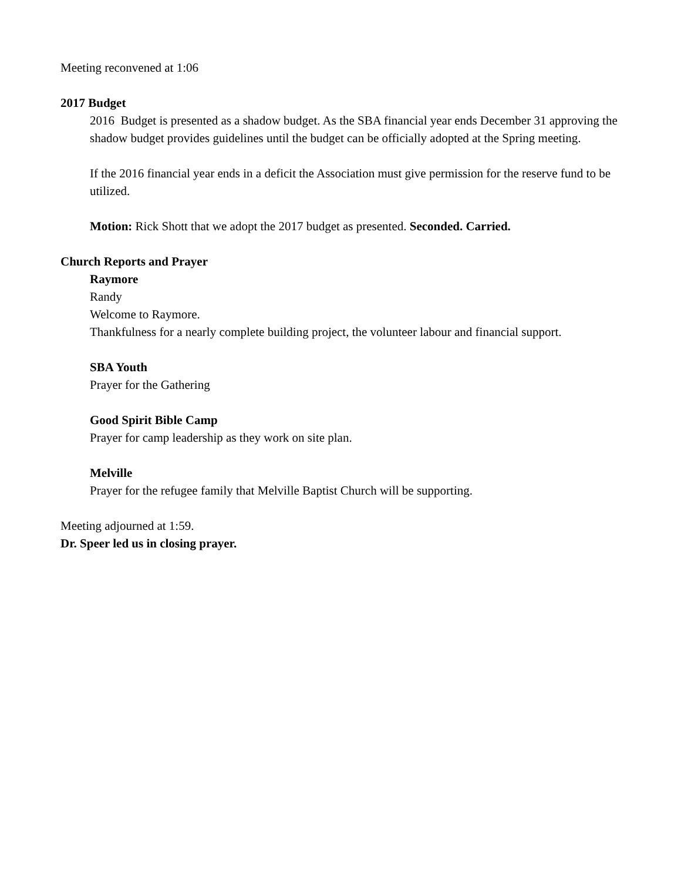Meeting reconvened at 1:06
2017 Budget
2016 Budget is presented as a shadow budget. As the SBA financial year ends December 31 approving the shadow budget provides guidelines until the budget can be officially adopted at the Spring meeting.
If the 2016 financial year ends in a deficit the Association must give permission for the reserve fund to be utilized.
Motion: Rick Shott that we adopt the 2017 budget as presented. Seconded. Carried.
Church Reports and Prayer
Raymore
Randy
Welcome to Raymore.
Thankfulness for a nearly complete building project, the volunteer labour and financial support.
SBA Youth
Prayer for the Gathering
Good Spirit Bible Camp
Prayer for camp leadership as they work on site plan.
Melville
Prayer for the refugee family that Melville Baptist Church will be supporting.
Meeting adjourned at 1:59.
Dr. Speer led us in closing prayer.